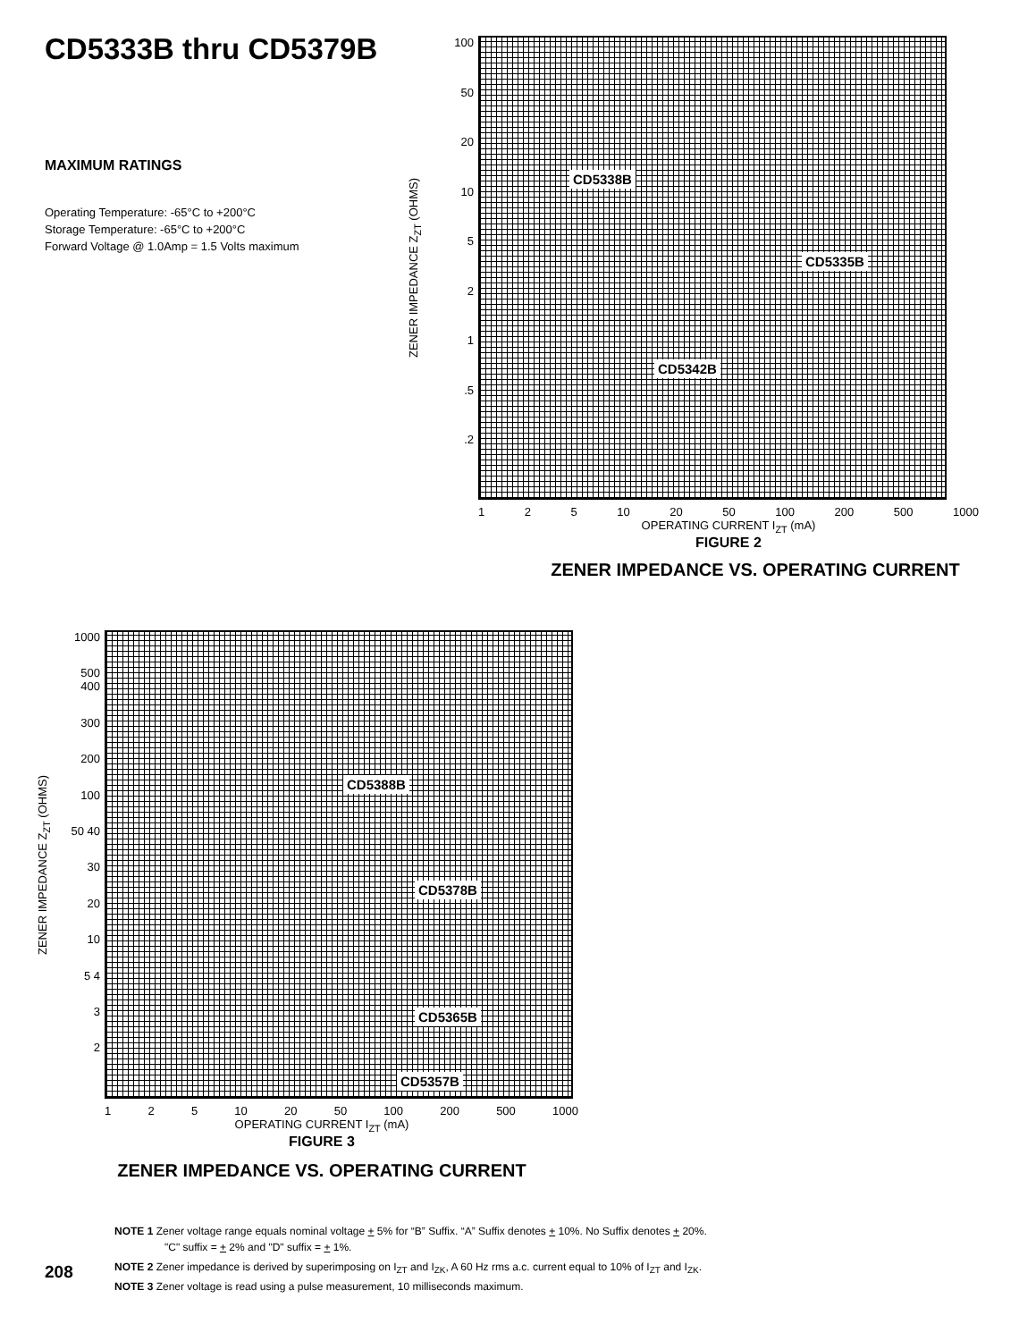CD5333B thru CD5379B
MAXIMUM RATINGS
Operating Temperature: -65°C to +200°C
Storage Temperature: -65°C to +200°C
Forward Voltage @ 1.0Amp = 1.5 Volts maximum
ZENER IMPEDANCE Z<sub>ZT</sub> (OHMS)
100
50
20
10
5
2
1.5.2
CD5338B
CD5335B
CD5342B
1 2 5 10 20 50 100 200 500 1000
OPERATING CURRENT I<sub>ZT</sub> (mA)
FIGURE 2
ZENER IMPEDANCE VS. OPERATING CURRENT
ZENER IMPEDANCE Z<sub>ZT</sub> (OHMS)
1000
500 400
300
200
100
50 40
30
20
10
5 4
3
2
CD5388B
CD5378B
CD5365B
CD5357B
1 2 5 10 20 50 100 200 500 1000
OPERATING CURRENT I<sub>ZT</sub> (mA)
FIGURE 3
ZENER IMPEDANCE VS. OPERATING CURRENT
NOTE 1 Zener voltage range equals nominal voltage + 5% for “B” Suffix. “A” Suffix denotes + 10%. No Suffix denotes + 20%.
"C" suffix = + 2% and "D" suffix = + 1%.
NOTE 2 Zener impedance is derived by superimposing on I<sub>ZT</sub> and I<sub>ZK</sub>, A 60 Hz rms a.c. current equal to 10% of I<sub>ZT</sub> and I<sub>ZK</sub>.
NOTE 3 Zener voltage is read using a pulse measurement, 10 milliseconds maximum.
208